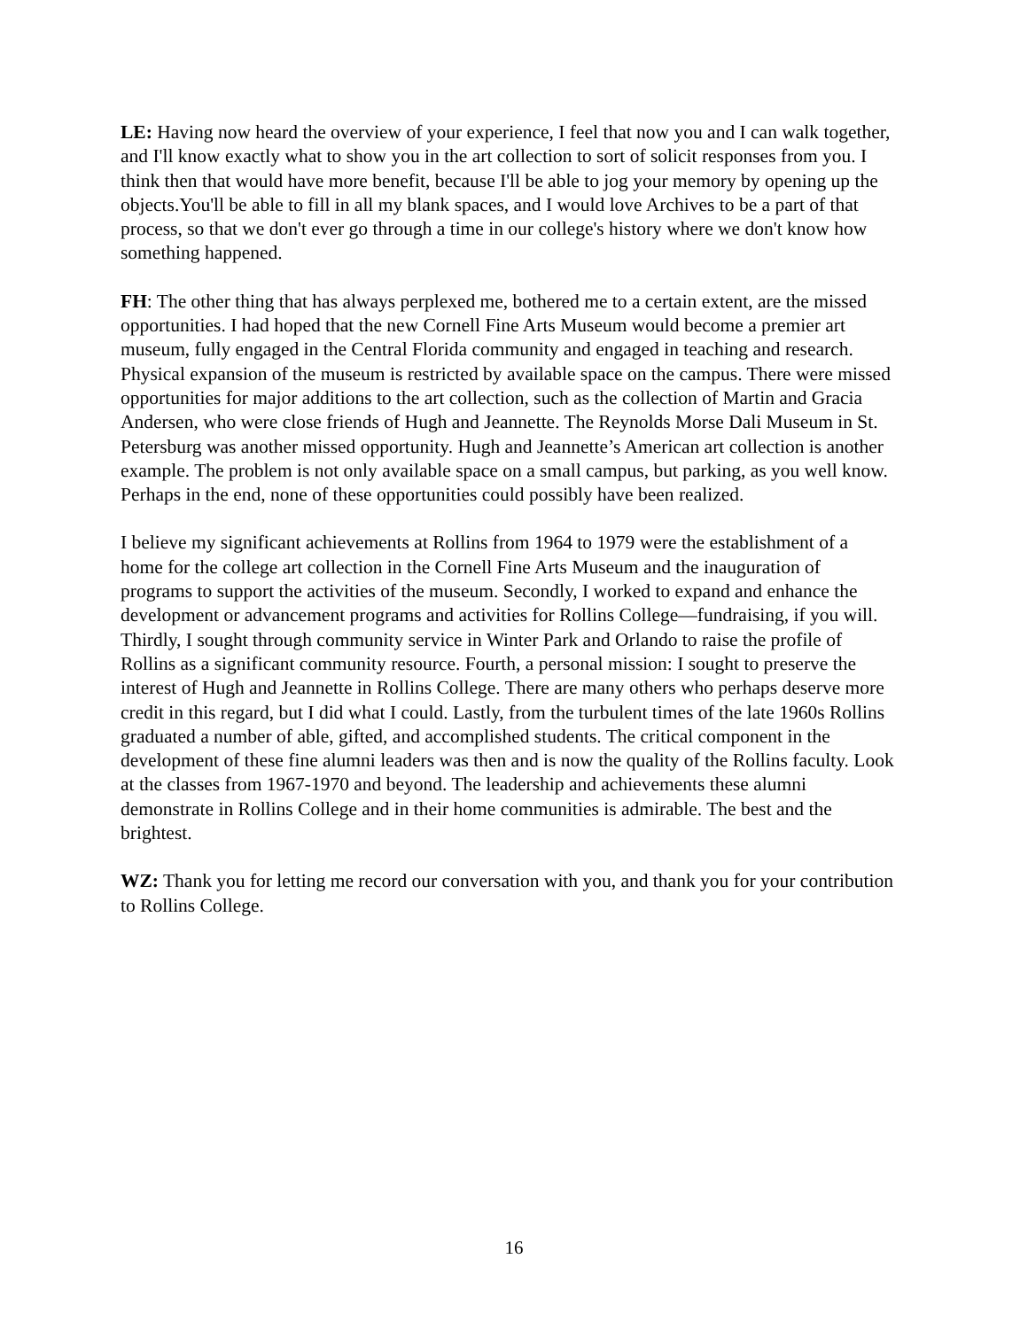LE: Having now heard the overview of your experience, I feel that now you and I can walk together, and I'll know exactly what to show you in the art collection to sort of solicit responses from you. I think then that would have more benefit, because I'll be able to jog your memory by opening up the objects.You'll be able to fill in all my blank spaces, and I would love Archives to be a part of that process, so that we don't ever go through a time in our college's history where we don't know how something happened.
FH: The other thing that has always perplexed me, bothered me to a certain extent, are the missed opportunities. I had hoped that the new Cornell Fine Arts Museum would become a premier art museum, fully engaged in the Central Florida community and engaged in teaching and research. Physical expansion of the museum is restricted by available space on the campus. There were missed opportunities for major additions to the art collection, such as the collection of Martin and Gracia Andersen, who were close friends of Hugh and Jeannette. The Reynolds Morse Dali Museum in St. Petersburg was another missed opportunity. Hugh and Jeannette’s American art collection is another example. The problem is not only available space on a small campus, but parking, as you well know. Perhaps in the end, none of these opportunities could possibly have been realized.
I believe my significant achievements at Rollins from 1964 to 1979 were the establishment of a home for the college art collection in the Cornell Fine Arts Museum and the inauguration of programs to support the activities of the museum. Secondly, I worked to expand and enhance the development or advancement programs and activities for Rollins College—fundraising, if you will. Thirdly, I sought through community service in Winter Park and Orlando to raise the profile of Rollins as a significant community resource. Fourth, a personal mission: I sought to preserve the interest of Hugh and Jeannette in Rollins College. There are many others who perhaps deserve more credit in this regard, but I did what I could. Lastly, from the turbulent times of the late 1960s Rollins graduated a number of able, gifted, and accomplished students. The critical component in the development of these fine alumni leaders was then and is now the quality of the Rollins faculty. Look at the classes from 1967-1970 and beyond. The leadership and achievements these alumni demonstrate in Rollins College and in their home communities is admirable. The best and the brightest.
WZ: Thank you for letting me record our conversation with you, and thank you for your contribution to Rollins College.
16